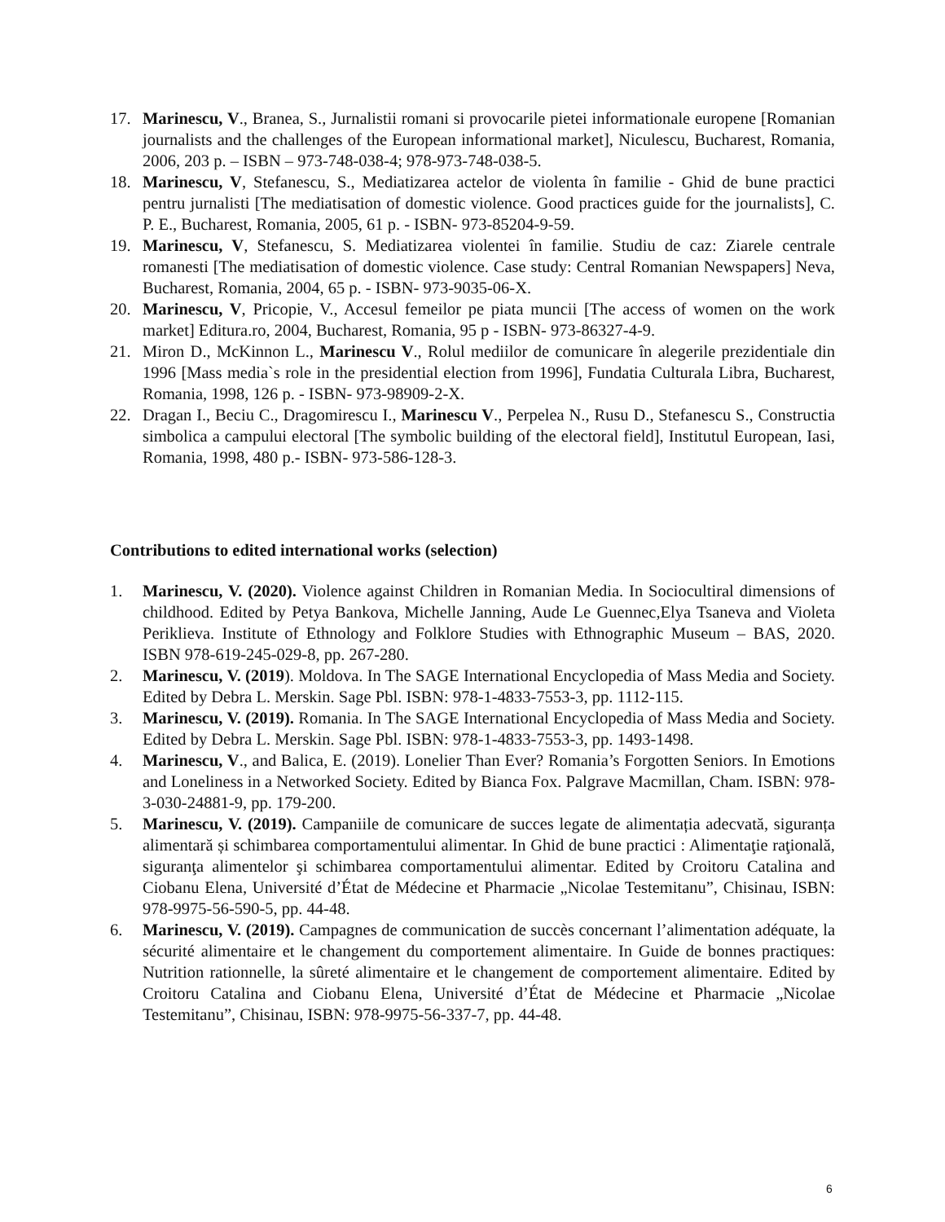17. Marinescu, V., Branea, S., Jurnalistii romani si provocarile pietei informationale europene [Romanian journalists and the challenges of the European informational market], Niculescu, Bucharest, Romania, 2006, 203 p. – ISBN – 973-748-038-4; 978-973-748-038-5.
18. Marinescu, V, Stefanescu, S., Mediatizarea actelor de violenta în familie - Ghid de bune practici pentru jurnalisti [The mediatisation of domestic violence. Good practices guide for the journalists], C. P. E., Bucharest, Romania, 2005, 61 p. - ISBN- 973-85204-9-59.
19. Marinescu, V, Stefanescu, S. Mediatizarea violentei în familie. Studiu de caz: Ziarele centrale romanesti [The mediatisation of domestic violence. Case study: Central Romanian Newspapers] Neva, Bucharest, Romania, 2004, 65 p. - ISBN- 973-9035-06-X.
20. Marinescu, V, Pricopie, V., Accesul femeilor pe piata muncii [The access of women on the work market] Editura.ro, 2004, Bucharest, Romania, 95 p - ISBN- 973-86327-4-9.
21. Miron D., McKinnon L., Marinescu V., Rolul mediilor de comunicare în alegerile prezidentiale din 1996 [Mass media`s role in the presidential election from 1996], Fundatia Culturala Libra, Bucharest, Romania, 1998, 126 p. - ISBN- 973-98909-2-X.
22. Dragan I., Beciu C., Dragomirescu I., Marinescu V., Perpelea N., Rusu D., Stefanescu S., Constructia simbolica a campului electoral [The symbolic building of the electoral field], Institutul European, Iasi, Romania, 1998, 480 p.- ISBN- 973-586-128-3.
Contributions to edited international works (selection)
1. Marinescu, V. (2020). Violence against Children in Romanian Media. In Sociocultiral dimensions of childhood. Edited by Petya Bankova, Michelle Janning, Aude Le Guennec,Elya Tsaneva and Violeta Periklieva. Institute of Ethnology and Folklore Studies with Ethnographic Museum – BAS, 2020. ISBN 978-619-245-029-8, pp. 267-280.
2. Marinescu, V. (2019). Moldova. In The SAGE International Encyclopedia of Mass Media and Society. Edited by Debra L. Merskin. Sage Pbl. ISBN: 978-1-4833-7553-3, pp. 1112-115.
3. Marinescu, V. (2019). Romania. In The SAGE International Encyclopedia of Mass Media and Society. Edited by Debra L. Merskin. Sage Pbl. ISBN: 978-1-4833-7553-3, pp. 1493-1498.
4. Marinescu, V., and Balica, E. (2019). Lonelier Than Ever? Romania’s Forgotten Seniors. In Emotions and Loneliness in a Networked Society. Edited by Bianca Fox. Palgrave Macmillan, Cham. ISBN: 978-3-030-24881-9, pp. 179-200.
5. Marinescu, V. (2019). Campaniile de comunicare de succes legate de alimentația adecvată, siguranța alimentară și schimbarea comportamentului alimentar. In Ghid de bune practici : Alimentaţie raţională, siguranţa alimentelor şi schimbarea comportamentului alimentar. Edited by Croitoru Catalina and Ciobanu Elena, Université d’État de Médecine et Pharmacie „Nicolae Testemitanu”, Chisinau, ISBN: 978-9975-56-590-5, pp. 44-48.
6. Marinescu, V. (2019). Campagnes de communication de succès concernant l’alimentation adéquate, la sécurité alimentaire et le changement du comportement alimentaire. In Guide de bonnes practiques: Nutrition rationnelle, la sûreté alimentaire et le changement de comportement alimentaire. Edited by Croitoru Catalina and Ciobanu Elena, Université d’État de Médecine et Pharmacie „Nicolae Testemitanu”, Chisinau, ISBN: 978-9975-56-337-7, pp. 44-48.
6